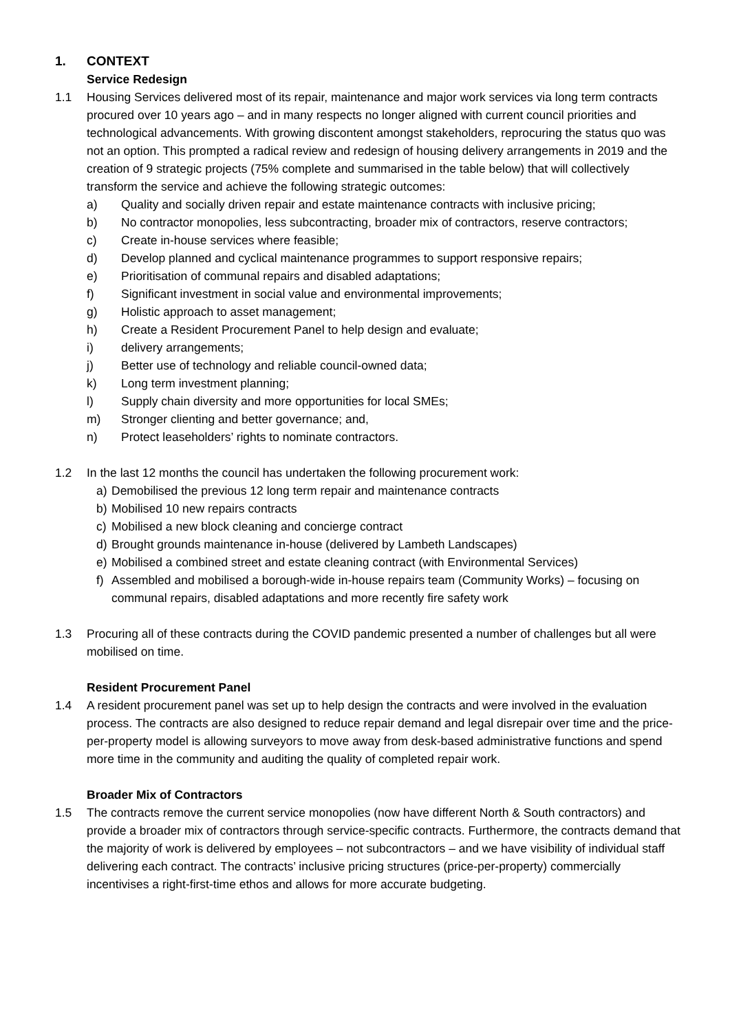1. CONTEXT
Service Redesign
1.1 Housing Services delivered most of its repair, maintenance and major work services via long term contracts procured over 10 years ago – and in many respects no longer aligned with current council priorities and technological advancements. With growing discontent amongst stakeholders, reprocuring the status quo was not an option. This prompted a radical review and redesign of housing delivery arrangements in 2019 and the creation of 9 strategic projects (75% complete and summarised in the table below) that will collectively transform the service and achieve the following strategic outcomes:
a) Quality and socially driven repair and estate maintenance contracts with inclusive pricing;
b) No contractor monopolies, less subcontracting, broader mix of contractors, reserve contractors;
c) Create in-house services where feasible;
d) Develop planned and cyclical maintenance programmes to support responsive repairs;
e) Prioritisation of communal repairs and disabled adaptations;
f) Significant investment in social value and environmental improvements;
g) Holistic approach to asset management;
h) Create a Resident Procurement Panel to help design and evaluate;
i) delivery arrangements;
j) Better use of technology and reliable council-owned data;
k) Long term investment planning;
l) Supply chain diversity and more opportunities for local SMEs;
m) Stronger clienting and better governance; and,
n) Protect leaseholders’ rights to nominate contractors.
1.2 In the last 12 months the council has undertaken the following procurement work:
a) Demobilised the previous 12 long term repair and maintenance contracts
b) Mobilised 10 new repairs contracts
c) Mobilised a new block cleaning and concierge contract
d) Brought grounds maintenance in-house (delivered by Lambeth Landscapes)
e) Mobilised a combined street and estate cleaning contract (with Environmental Services)
f) Assembled and mobilised a borough-wide in-house repairs team (Community Works) – focusing on communal repairs, disabled adaptations and more recently fire safety work
1.3 Procuring all of these contracts during the COVID pandemic presented a number of challenges but all were mobilised on time.
Resident Procurement Panel
1.4 A resident procurement panel was set up to help design the contracts and were involved in the evaluation process. The contracts are also designed to reduce repair demand and legal disrepair over time and the price-per-property model is allowing surveyors to move away from desk-based administrative functions and spend more time in the community and auditing the quality of completed repair work.
Broader Mix of Contractors
1.5 The contracts remove the current service monopolies (now have different North & South contractors) and provide a broader mix of contractors through service-specific contracts. Furthermore, the contracts demand that the majority of work is delivered by employees – not subcontractors – and we have visibility of individual staff delivering each contract. The contracts’ inclusive pricing structures (price-per-property) commercially incentivises a right-first-time ethos and allows for more accurate budgeting.